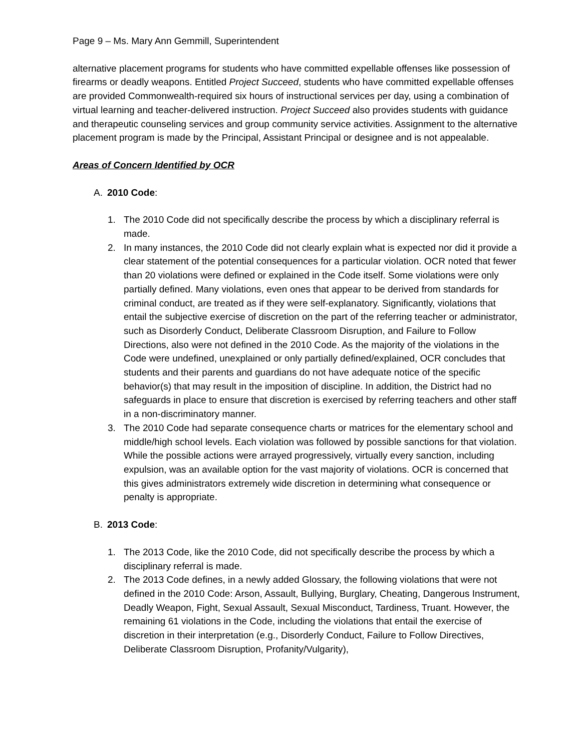Page 9 – Ms. Mary Ann Gemmill, Superintendent
alternative placement programs for students who have committed expellable offenses like possession of firearms or deadly weapons. Entitled Project Succeed, students who have committed expellable offenses are provided Commonwealth-required six hours of instructional services per day, using a combination of virtual learning and teacher-delivered instruction. Project Succeed also provides students with guidance and therapeutic counseling services and group community service activities. Assignment to the alternative placement program is made by the Principal, Assistant Principal or designee and is not appealable.
Areas of Concern Identified by OCR
A. 2010 Code:
1. The 2010 Code did not specifically describe the process by which a disciplinary referral is made.
2. In many instances, the 2010 Code did not clearly explain what is expected nor did it provide a clear statement of the potential consequences for a particular violation. OCR noted that fewer than 20 violations were defined or explained in the Code itself. Some violations were only partially defined. Many violations, even ones that appear to be derived from standards for criminal conduct, are treated as if they were self-explanatory. Significantly, violations that entail the subjective exercise of discretion on the part of the referring teacher or administrator, such as Disorderly Conduct, Deliberate Classroom Disruption, and Failure to Follow Directions, also were not defined in the 2010 Code. As the majority of the violations in the Code were undefined, unexplained or only partially defined/explained, OCR concludes that students and their parents and guardians do not have adequate notice of the specific behavior(s) that may result in the imposition of discipline. In addition, the District had no safeguards in place to ensure that discretion is exercised by referring teachers and other staff in a non-discriminatory manner.
3. The 2010 Code had separate consequence charts or matrices for the elementary school and middle/high school levels. Each violation was followed by possible sanctions for that violation. While the possible actions were arrayed progressively, virtually every sanction, including expulsion, was an available option for the vast majority of violations. OCR is concerned that this gives administrators extremely wide discretion in determining what consequence or penalty is appropriate.
B. 2013 Code:
1. The 2013 Code, like the 2010 Code, did not specifically describe the process by which a disciplinary referral is made.
2. The 2013 Code defines, in a newly added Glossary, the following violations that were not defined in the 2010 Code: Arson, Assault, Bullying, Burglary, Cheating, Dangerous Instrument, Deadly Weapon, Fight, Sexual Assault, Sexual Misconduct, Tardiness, Truant. However, the remaining 61 violations in the Code, including the violations that entail the exercise of discretion in their interpretation (e.g., Disorderly Conduct, Failure to Follow Directives, Deliberate Classroom Disruption, Profanity/Vulgarity),